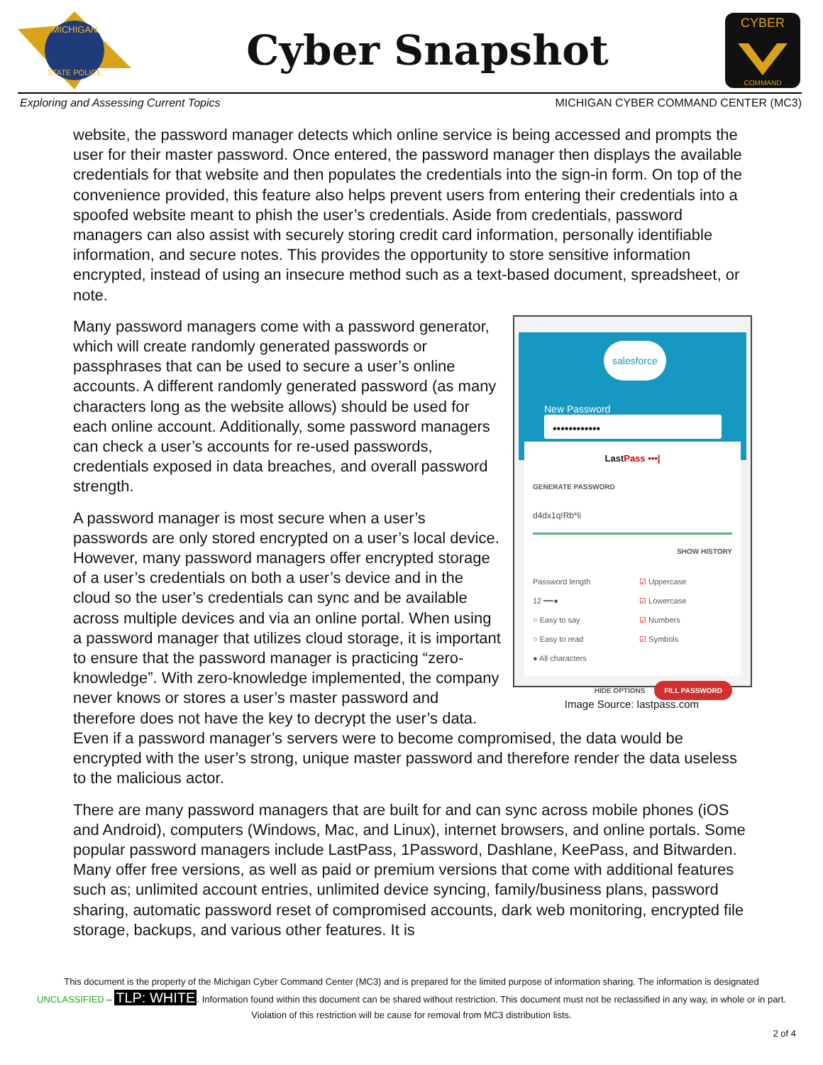MICHIGAN
STATE POLICE
Cyber Snapshot
CYBER
COMMAND
Exploring and Assessing Current Topics MICHIGAN CYBER COMMAND CENTER (MC3)
website, the password manager detects which online service is being accessed and prompts the user for their master password. Once entered, the password manager then displays the available credentials for that website and then populates the credentials into the sign-in form. On top of the convenience provided, this feature also helps prevent users from entering their credentials into a spoofed website meant to phish the user’s credentials. Aside from credentials, password managers can also assist with securely storing credit card information, personally identifiable information, and secure notes. This provides the opportunity to store sensitive information encrypted, instead of using an insecure method such as a text-based document, spreadsheet, or note.
salesforce
New Password
••••••••••••
LastPass •••|
GENERATE PASSWORD
d4dx1q!Rb*li
SHOW HISTORY
Password length
12 ━━●
○ Easy to say
○ Easy to read
● All characters
☑ Uppercase
☑ Lowercase
☑ Numbers
☑ Symbols
HIDE OPTIONS FILL PASSWORD
Image Source: lastpass.com
Many password managers come with a password generator, which will create randomly generated passwords or passphrases that can be used to secure a user’s online accounts. A different randomly generated password (as many characters long as the website allows) should be used for each online account. Additionally, some password managers can check a user’s accounts for re-used passwords, credentials exposed in data breaches, and overall password strength.
A password manager is most secure when a user’s passwords are only stored encrypted on a user’s local device. However, many password managers offer encrypted storage of a user’s credentials on both a user’s device and in the cloud so the user’s credentials can sync and be available across multiple devices and via an online portal. When using a password manager that utilizes cloud storage, it is important to ensure that the password manager is practicing “zero-knowledge”. With zero-knowledge implemented, the company never knows or stores a user’s master password and therefore does not have the key to decrypt the user’s data. Even if a password manager’s servers were to become compromised, the data would be encrypted with the user’s strong, unique master password and therefore render the data useless to the malicious actor.
There are many password managers that are built for and can sync across mobile phones (iOS and Android), computers (Windows, Mac, and Linux), internet browsers, and online portals. Some popular password managers include LastPass, 1Password, Dashlane, KeePass, and Bitwarden. Many offer free versions, as well as paid or premium versions that come with additional features such as; unlimited account entries, unlimited device syncing, family/business plans, password sharing, automatic password reset of compromised accounts, dark web monitoring, encrypted file storage, backups, and various other features. It is
This document is the property of the Michigan Cyber Command Center (MC3) and is prepared for the limited purpose of information sharing. The information is designated
UNCLASSIFIED – TLP: WHITE. Information found within this document can be shared without restriction. This document must not be reclassified in any way, in whole or in part.
Violation of this restriction will be cause for removal from MC3 distribution lists.
2 of 4